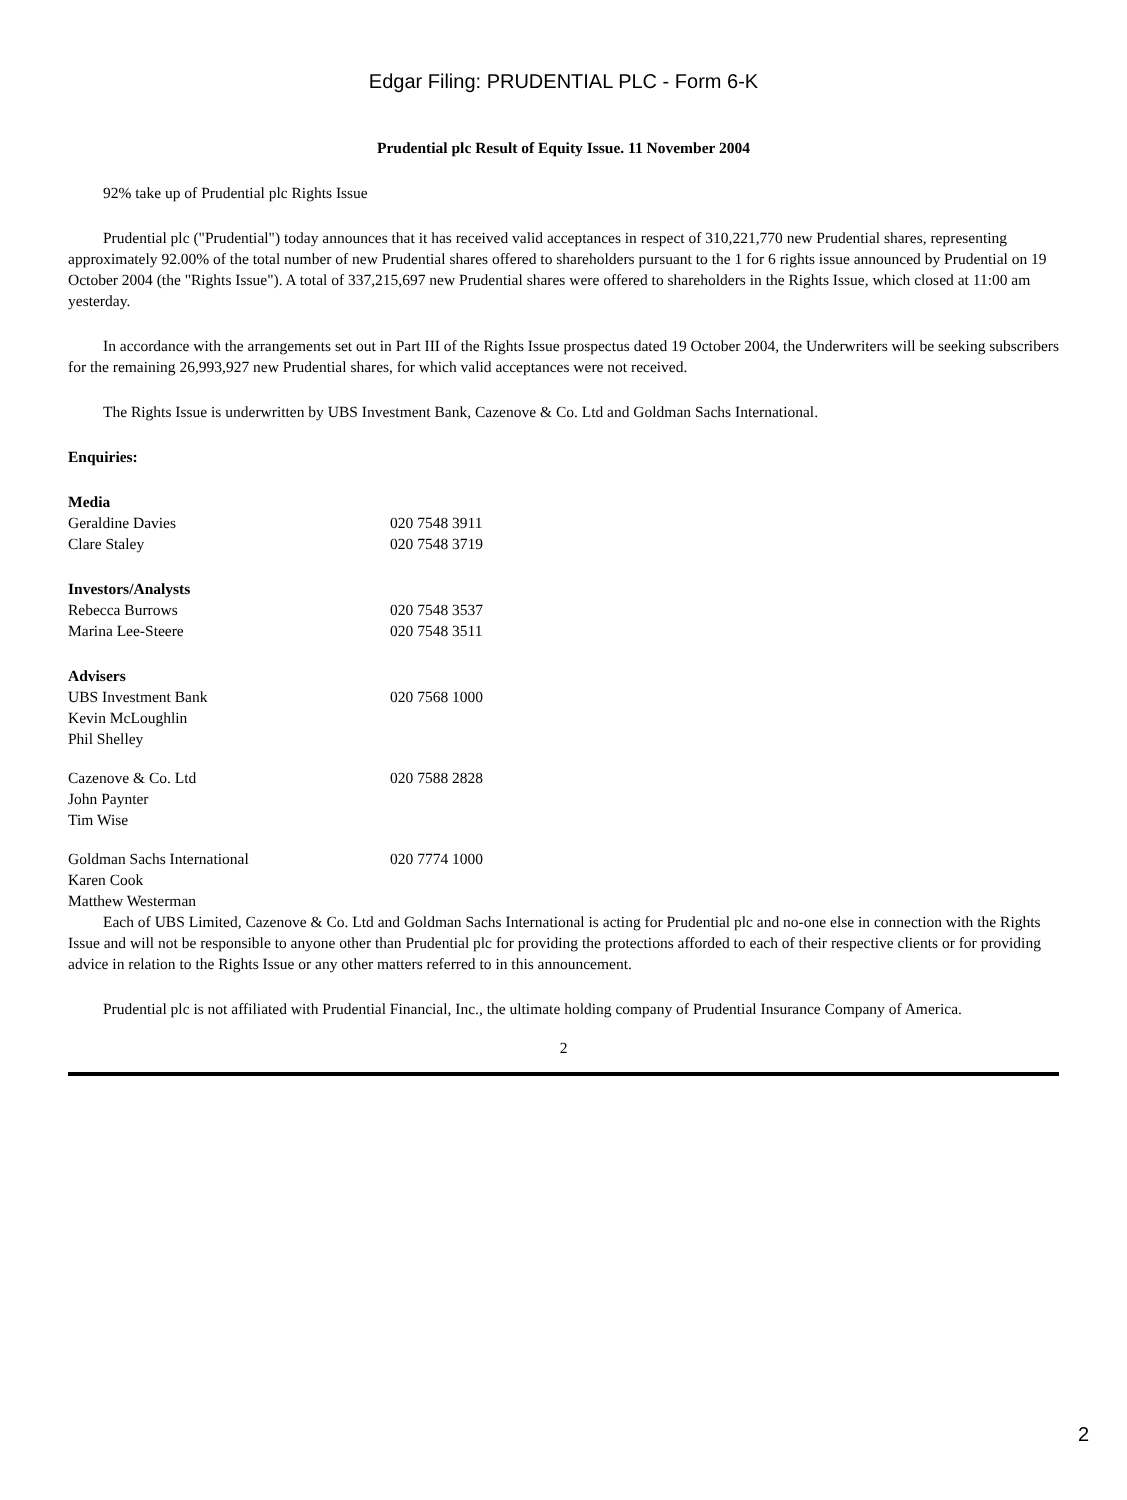Edgar Filing: PRUDENTIAL PLC - Form 6-K
Prudential plc Result of Equity Issue. 11 November 2004
92% take up of Prudential plc Rights Issue
Prudential plc ("Prudential") today announces that it has received valid acceptances in respect of 310,221,770 new Prudential shares, representing approximately 92.00% of the total number of new Prudential shares offered to shareholders pursuant to the 1 for 6 rights issue announced by Prudential on 19 October 2004 (the "Rights Issue"). A total of 337,215,697 new Prudential shares were offered to shareholders in the Rights Issue, which closed at 11:00 am yesterday.
In accordance with the arrangements set out in Part III of the Rights Issue prospectus dated 19 October 2004, the Underwriters will be seeking subscribers for the remaining 26,993,927 new Prudential shares, for which valid acceptances were not received.
The Rights Issue is underwritten by UBS Investment Bank, Cazenove & Co. Ltd and Goldman Sachs International.
Enquiries:
Media
Geraldine Davies 020 7548 3911
Clare Staley 020 7548 3719
Investors/Analysts
Rebecca Burrows 020 7548 3537
Marina Lee-Steere 020 7548 3511
Advisers
UBS Investment Bank 020 7568 1000
Kevin McLoughlin
Phil Shelley
Cazenove & Co. Ltd 020 7588 2828
John Paynter
Tim Wise
Goldman Sachs International 020 7774 1000
Karen Cook
Matthew Westerman
Each of UBS Limited, Cazenove & Co. Ltd and Goldman Sachs International is acting for Prudential plc and no-one else in connection with the Rights Issue and will not be responsible to anyone other than Prudential plc for providing the protections afforded to each of their respective clients or for providing advice in relation to the Rights Issue or any other matters referred to in this announcement.
Prudential plc is not affiliated with Prudential Financial, Inc., the ultimate holding company of Prudential Insurance Company of America.
2
2